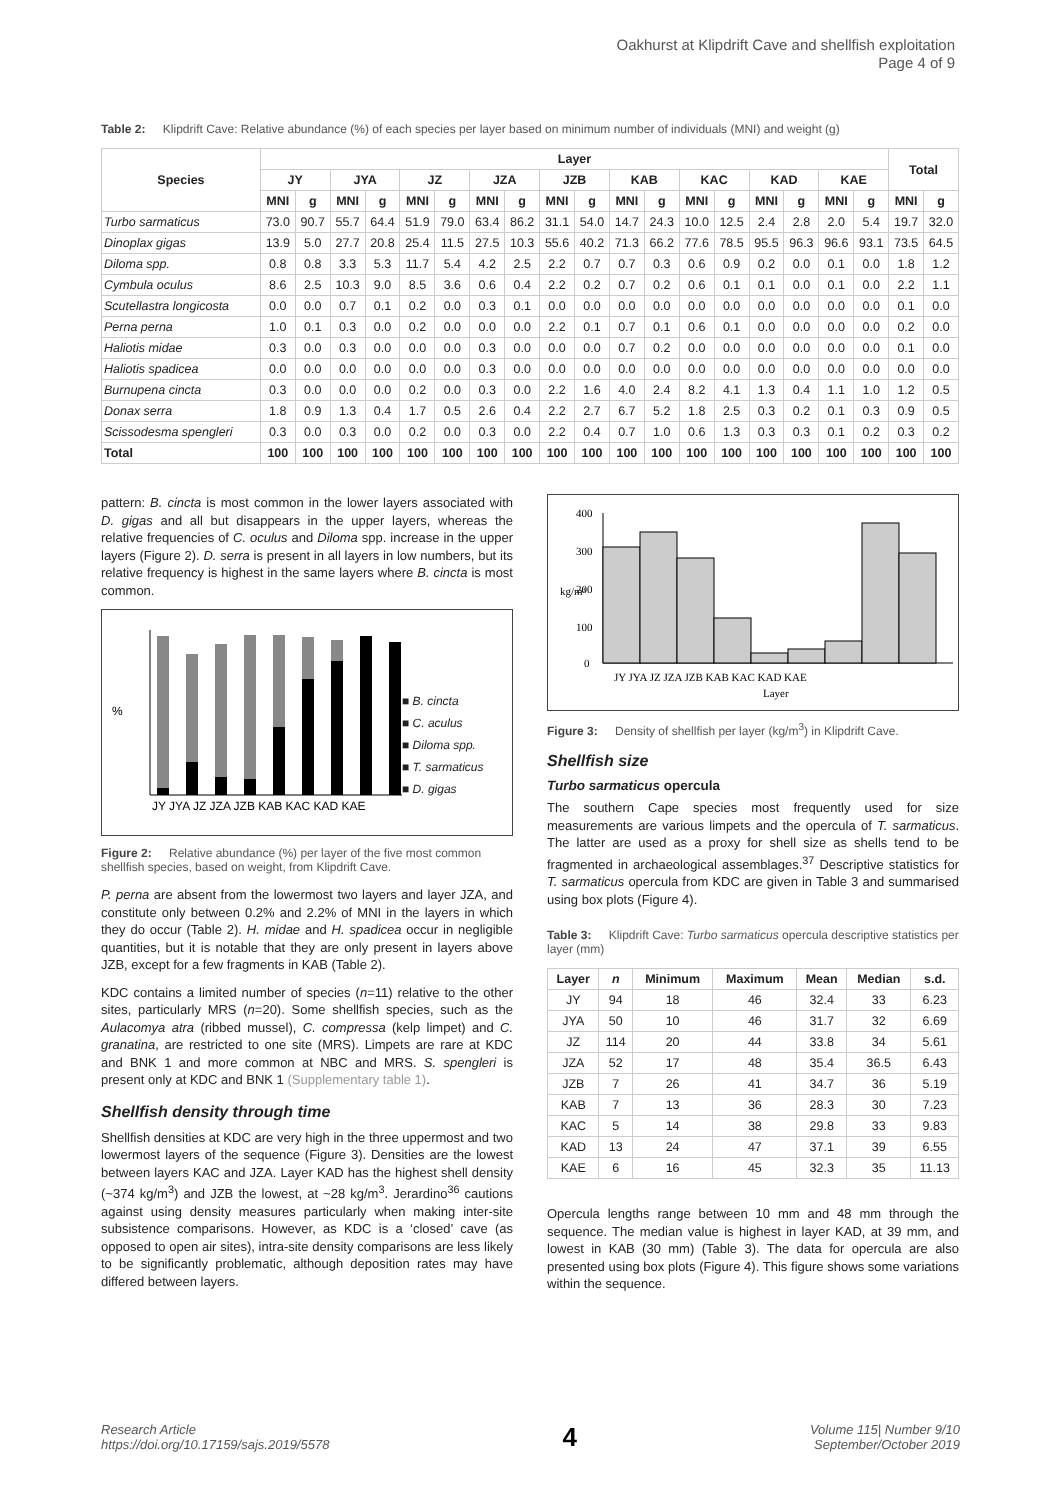Oakhurst at Klipdrift Cave and shellfish exploitation
Page 4 of 9
Table 2: Klipdrift Cave: Relative abundance (%) of each species per layer based on minimum number of individuals (MNI) and weight (g)
| Species | Layer | | | | | | | | | | | | | | | | | | Total | |
| --- | --- | --- | --- | --- | --- | --- | --- | --- | --- | --- | --- | --- | --- | --- | --- | --- | --- | --- | --- | --- |
| | JY | | JYA | | JZ | | JZA | | JZB | | KAB | | KAC | | KAD | | KAE | | | |
| | MNI | g | MNI | g | MNI | g | MNI | g | MNI | g | MNI | g | MNI | g | MNI | g | MNI | g | MNI | g |
| Turbo sarmaticus | 73.0 | 90.7 | 55.7 | 64.4 | 51.9 | 79.0 | 63.4 | 86.2 | 31.1 | 54.0 | 14.7 | 24.3 | 10.0 | 12.5 | 2.4 | 2.8 | 2.0 | 5.4 | 19.7 | 32.0 |
| Dinoplax gigas | 13.9 | 5.0 | 27.7 | 20.8 | 25.4 | 11.5 | 27.5 | 10.3 | 55.6 | 40.2 | 71.3 | 66.2 | 77.6 | 78.5 | 95.5 | 96.3 | 96.6 | 93.1 | 73.5 | 64.5 |
| Diloma spp. | 0.8 | 0.8 | 3.3 | 5.3 | 11.7 | 5.4 | 4.2 | 2.5 | 2.2 | 0.7 | 0.7 | 0.3 | 0.6 | 0.9 | 0.2 | 0.0 | 0.1 | 0.0 | 1.8 | 1.2 |
| Cymbula oculus | 8.6 | 2.5 | 10.3 | 9.0 | 8.5 | 3.6 | 0.6 | 0.4 | 2.2 | 0.2 | 0.7 | 0.2 | 0.6 | 0.1 | 0.1 | 0.0 | 0.1 | 0.0 | 2.2 | 1.1 |
| Scutellastra longicosta | 0.0 | 0.0 | 0.7 | 0.1 | 0.2 | 0.0 | 0.3 | 0.1 | 0.0 | 0.0 | 0.0 | 0.0 | 0.0 | 0.0 | 0.0 | 0.0 | 0.0 | 0.0 | 0.1 | 0.0 |
| Perna perna | 1.0 | 0.1 | 0.3 | 0.0 | 0.2 | 0.0 | 0.0 | 0.0 | 2.2 | 0.1 | 0.7 | 0.1 | 0.6 | 0.1 | 0.0 | 0.0 | 0.0 | 0.0 | 0.2 | 0.0 |
| Haliotis midae | 0.3 | 0.0 | 0.3 | 0.0 | 0.0 | 0.0 | 0.3 | 0.0 | 0.0 | 0.0 | 0.7 | 0.2 | 0.0 | 0.0 | 0.0 | 0.0 | 0.0 | 0.0 | 0.1 | 0.0 |
| Haliotis spadicea | 0.0 | 0.0 | 0.0 | 0.0 | 0.0 | 0.0 | 0.3 | 0.0 | 0.0 | 0.0 | 0.0 | 0.0 | 0.0 | 0.0 | 0.0 | 0.0 | 0.0 | 0.0 | 0.0 | 0.0 |
| Burnupena cincta | 0.3 | 0.0 | 0.0 | 0.0 | 0.2 | 0.0 | 0.3 | 0.0 | 2.2 | 1.6 | 4.0 | 2.4 | 8.2 | 4.1 | 1.3 | 0.4 | 1.1 | 1.0 | 1.2 | 0.5 |
| Donax serra | 1.8 | 0.9 | 1.3 | 0.4 | 1.7 | 0.5 | 2.6 | 0.4 | 2.2 | 2.7 | 6.7 | 5.2 | 1.8 | 2.5 | 0.3 | 0.2 | 0.1 | 0.3 | 0.9 | 0.5 |
| Scissodesma spengleri | 0.3 | 0.0 | 0.3 | 0.0 | 0.2 | 0.0 | 0.3 | 0.0 | 2.2 | 0.4 | 0.7 | 1.0 | 0.6 | 1.3 | 0.3 | 0.3 | 0.1 | 0.2 | 0.3 | 0.2 |
| Total | 100 | 100 | 100 | 100 | 100 | 100 | 100 | 100 | 100 | 100 | 100 | 100 | 100 | 100 | 100 | 100 | 100 | 100 | 100 | 100 |
pattern: B. cincta is most common in the lower layers associated with D. gigas and all but disappears in the upper layers, whereas the relative frequencies of C. oculus and Diloma spp. increase in the upper layers (Figure 2). D. serra is present in all layers in low numbers, but its relative frequency is highest in the same layers where B. cincta is most common.
%
JY JYA JZ JZA JZB KAB KAC KAD KAE
■ B. cincta
■ C. aculus
■ Diloma spp.
■ T. sarmaticus
■ D. gigas
Figure 2: Relative abundance (%) per layer of the five most common shellfish species, based on weight, from Klipdrift Cave.
P. perna are absent from the lowermost two layers and layer JZA, and constitute only between 0.2% and 2.2% of MNI in the layers in which they do occur (Table 2). H. midae and H. spadicea occur in negligible quantities, but it is notable that they are only present in layers above JZB, except for a few fragments in KAB (Table 2).
KDC contains a limited number of species (n=11) relative to the other sites, particularly MRS (n=20). Some shellfish species, such as the Aulacomya atra (ribbed mussel), C. compressa (kelp limpet) and C. granatina, are restricted to one site (MRS). Limpets are rare at KDC and BNK 1 and more common at NBC and MRS. S. spengleri is present only at KDC and BNK 1 (Supplementary table 1).
Shellfish density through time
Shellfish densities at KDC are very high in the three uppermost and two lowermost layers of the sequence (Figure 3). Densities are the lowest between layers KAC and JZA. Layer KAD has the highest shell density (~374 kg/m<sup>3</sup>) and JZB the lowest, at ~28 kg/m<sup>3</sup>. Jerardino<sup>36</sup> cautions against using density measures particularly when making inter-site subsistence comparisons. However, as KDC is a ‘closed’ cave (as opposed to open air sites), intra-site density comparisons are less likely to be significantly problematic, although deposition rates may have differed between layers.
400
300
200
100
0
kg/m³
JY JYA JZ JZA JZB KAB KAC KAD KAE
Layer
Figure 3: Density of shellfish per layer (kg/m<sup>3</sup>) in Klipdrift Cave.
Shellfish size
Turbo sarmaticus opercula
The southern Cape species most frequently used for size measurements are various limpets and the opercula of T. sarmaticus. The latter are used as a proxy for shell size as shells tend to be fragmented in archaeological assemblages.<sup>37</sup> Descriptive statistics for T. sarmaticus opercula from KDC are given in Table 3 and summarised using box plots (Figure 4).
Table 3: Klipdrift Cave: Turbo sarmaticus opercula descriptive statistics per layer (mm)
| Layer | n | Minimum | Maximum | Mean | Median | s.d. |
| --- | --- | --- | --- | --- | --- | --- |
| JY | 94 | 18 | 46 | 32.4 | 33 | 6.23 |
| JYA | 50 | 10 | 46 | 31.7 | 32 | 6.69 |
| JZ | 114 | 20 | 44 | 33.8 | 34 | 5.61 |
| JZA | 52 | 17 | 48 | 35.4 | 36.5 | 6.43 |
| JZB | 7 | 26 | 41 | 34.7 | 36 | 5.19 |
| KAB | 7 | 13 | 36 | 28.3 | 30 | 7.23 |
| KAC | 5 | 14 | 38 | 29.8 | 33 | 9.83 |
| KAD | 13 | 24 | 47 | 37.1 | 39 | 6.55 |
| KAE | 6 | 16 | 45 | 32.3 | 35 | 11.13 |
Opercula lengths range between 10 mm and 48 mm through the sequence. The median value is highest in layer KAD, at 39 mm, and lowest in KAB (30 mm) (Table 3). The data for opercula are also presented using box plots (Figure 4). This figure shows some variations within the sequence.
Research Article
https://doi.org/10.17159/sajs.2019/5578
4
Volume 115| Number 9/10
September/October 2019